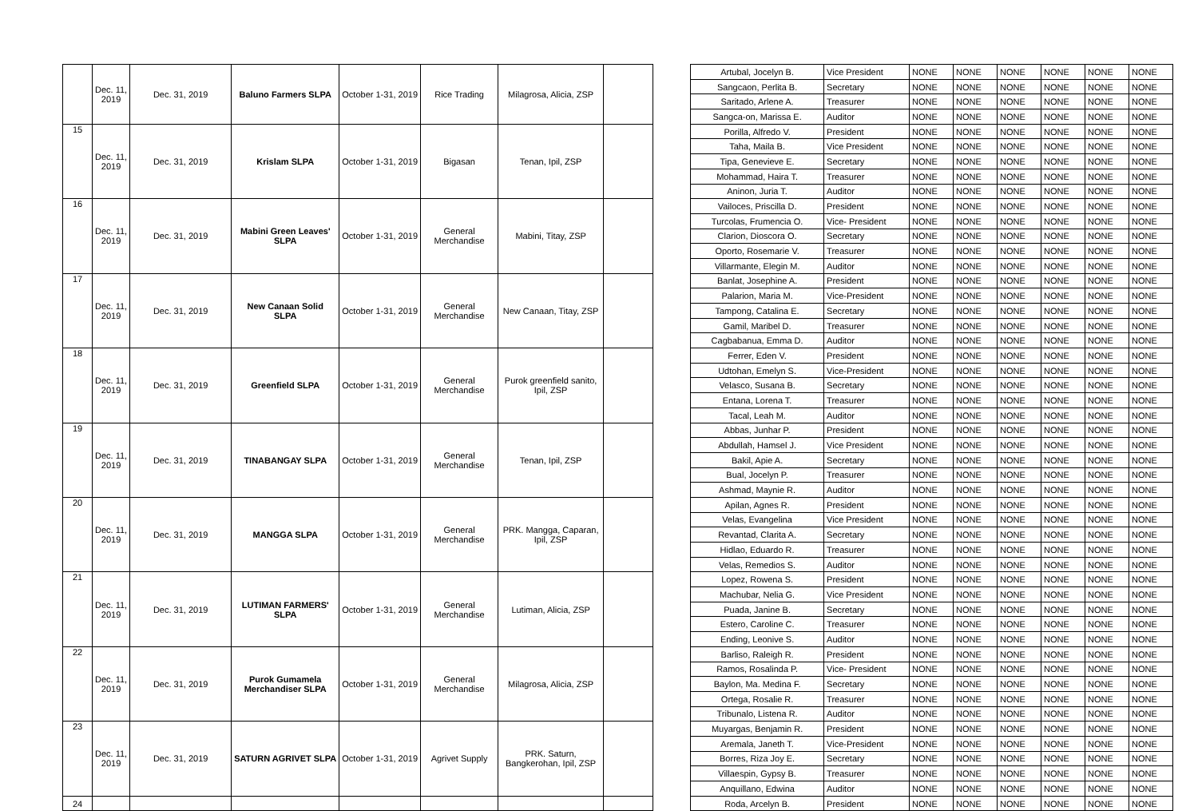| | Dec. 11, 2019 | Dec. 31, 2019 | Baluno Farmers SLPA | October 1-31, 2019 | Rice Trading | Milagrosa, Alicia, ZSP | | | Artubal, Jocelyn B. | Vice President | NONE | NONE | NONE | NONE | NONE | NONE |
| | | | | | | | | | Sangcaon, Perlita B. | Secretary | NONE | NONE | NONE | NONE | NONE | NONE |
| | | | | | | | | | Saritado, Arlene A. | Treasurer | NONE | NONE | NONE | NONE | NONE | NONE |
| | | | | | | | | | Sangca-on, Marissa E. | Auditor | NONE | NONE | NONE | NONE | NONE | NONE |
| 15 | Dec. 11, 2019 | Dec. 31, 2019 | Krislam SLPA | October 1-31, 2019 | Bigasan | Tenan, Ipil, ZSP | | | Porilla, Alfredo V. | President | NONE | NONE | NONE | NONE | NONE | NONE |
| | | | | | | | | | Taha, Maila B. | Vice President | NONE | NONE | NONE | NONE | NONE | NONE |
| | | | | | | | | | Tipa, Genevieve E. | Secretary | NONE | NONE | NONE | NONE | NONE | NONE |
| | | | | | | | | | Mohammad, Haira T. | Treasurer | NONE | NONE | NONE | NONE | NONE | NONE |
| | | | | | | | | | Aninon, Juria T. | Auditor | NONE | NONE | NONE | NONE | NONE | NONE |
| 16 | Dec. 11, 2019 | Dec. 31, 2019 | Mabini Green Leaves' SLPA | October 1-31, 2019 | General Merchandise | Mabini, Titay, ZSP | | | Vailoces, Priscilla D. | President | NONE | NONE | NONE | NONE | NONE | NONE |
| | | | | | | | | | Turcolas, Frumencia O. | Vice- President | NONE | NONE | NONE | NONE | NONE | NONE |
| | | | | | | | | | Clarion, Dioscora O. | Secretary | NONE | NONE | NONE | NONE | NONE | NONE |
| | | | | | | | | | Oporto, Rosemarie V. | Treasurer | NONE | NONE | NONE | NONE | NONE | NONE |
| | | | | | | | | | Villarmante, Elegin M. | Auditor | NONE | NONE | NONE | NONE | NONE | NONE |
| 17 | Dec. 11, 2019 | Dec. 31, 2019 | New Canaan Solid SLPA | October 1-31, 2019 | General Merchandise | New Canaan, Titay, ZSP | | | Banlat, Josephine A. | President | NONE | NONE | NONE | NONE | NONE | NONE |
| | | | | | | | | | Palarion, Maria M. | Vice-President | NONE | NONE | NONE | NONE | NONE | NONE |
| | | | | | | | | | Tampong, Catalina E. | Secretary | NONE | NONE | NONE | NONE | NONE | NONE |
| | | | | | | | | | Gamil, Maribel D. | Treasurer | NONE | NONE | NONE | NONE | NONE | NONE |
| | | | | | | | | | Cagbabanua, Emma D. | Auditor | NONE | NONE | NONE | NONE | NONE | NONE |
| 18 | Dec. 11, 2019 | Dec. 31, 2019 | Greenfield SLPA | October 1-31, 2019 | General Merchandise | Purok greenfield sanito, Ipil, ZSP | | | Ferrer, Eden V. | President | NONE | NONE | NONE | NONE | NONE | NONE |
| | | | | | | | | | Udtohan, Emelyn S. | Vice-President | NONE | NONE | NONE | NONE | NONE | NONE |
| | | | | | | | | | Velasco, Susana B. | Secretary | NONE | NONE | NONE | NONE | NONE | NONE |
| | | | | | | | | | Entana, Lorena T. | Treasurer | NONE | NONE | NONE | NONE | NONE | NONE |
| | | | | | | | | | Tacal, Leah M. | Auditor | NONE | NONE | NONE | NONE | NONE | NONE |
| 19 | Dec. 11, 2019 | Dec. 31, 2019 | TINABANGAY SLPA | October 1-31, 2019 | General Merchandise | Tenan, Ipil, ZSP | | | Abbas, Junhar P. | President | NONE | NONE | NONE | NONE | NONE | NONE |
| | | | | | | | | | Abdullah, Hamsel J. | Vice President | NONE | NONE | NONE | NONE | NONE | NONE |
| | | | | | | | | | Bakil, Apie A. | Secretary | NONE | NONE | NONE | NONE | NONE | NONE |
| | | | | | | | | | Bual, Jocelyn P. | Treasurer | NONE | NONE | NONE | NONE | NONE | NONE |
| | | | | | | | | | Ashmad, Maynie R. | Auditor | NONE | NONE | NONE | NONE | NONE | NONE |
| 20 | Dec. 11, 2019 | Dec. 31, 2019 | MANGGA SLPA | October 1-31, 2019 | General Merchandise | PRK. Mangga, Caparan, Ipil, ZSP | | | Apilan, Agnes R. | President | NONE | NONE | NONE | NONE | NONE | NONE |
| | | | | | | | | | Velas, Evangelina | Vice President | NONE | NONE | NONE | NONE | NONE | NONE |
| | | | | | | | | | Revantad, Clarita A. | Secretary | NONE | NONE | NONE | NONE | NONE | NONE |
| | | | | | | | | | Hidlao, Eduardo R. | Treasurer | NONE | NONE | NONE | NONE | NONE | NONE |
| | | | | | | | | | Velas, Remedios S. | Auditor | NONE | NONE | NONE | NONE | NONE | NONE |
| 21 | Dec. 11, 2019 | Dec. 31, 2019 | LUTIMAN FARMERS' SLPA | October 1-31, 2019 | General Merchandise | Lutiman, Alicia, ZSP | | | Lopez, Rowena S. | President | NONE | NONE | NONE | NONE | NONE | NONE |
| | | | | | | | | | Machubar, Nelia G. | Vice President | NONE | NONE | NONE | NONE | NONE | NONE |
| | | | | | | | | | Puada, Janine B. | Secretary | NONE | NONE | NONE | NONE | NONE | NONE |
| | | | | | | | | | Estero, Caroline C. | Treasurer | NONE | NONE | NONE | NONE | NONE | NONE |
| | | | | | | | | | Ending, Leonive S. | Auditor | NONE | NONE | NONE | NONE | NONE | NONE |
| 22 | Dec. 11, 2019 | Dec. 31, 2019 | Purok Gumamela Merchandiser SLPA | October 1-31, 2019 | General Merchandise | Milagrosa, Alicia, ZSP | | | Barliso, Raleigh R. | President | NONE | NONE | NONE | NONE | NONE | NONE |
| | | | | | | | | | Ramos, Rosalinda P. | Vice- President | NONE | NONE | NONE | NONE | NONE | NONE |
| | | | | | | | | | Baylon, Ma. Medina F. | Secretary | NONE | NONE | NONE | NONE | NONE | NONE |
| | | | | | | | | | Ortega, Rosalie R. | Treasurer | NONE | NONE | NONE | NONE | NONE | NONE |
| | | | | | | | | | Tribunalo, Listena R. | Auditor | NONE | NONE | NONE | NONE | NONE | NONE |
| 23 | Dec. 11, 2019 | Dec. 31, 2019 | SATURN AGRIVET SLPA | October 1-31, 2019 | Agrivet Supply | PRK. Saturn, Bangkerohan, Ipil, ZSP | | | Muyargas, Benjamin R. | President | NONE | NONE | NONE | NONE | NONE | NONE |
| | | | | | | | | | Aremala, Janeth T. | Vice-President | NONE | NONE | NONE | NONE | NONE | NONE |
| | | | | | | | | | Borres, Riza Joy E. | Secretary | NONE | NONE | NONE | NONE | NONE | NONE |
| | | | | | | | | | Villaespin, Gypsy B. | Treasurer | NONE | NONE | NONE | NONE | NONE | NONE |
| | | | | | | | | | Anquillano, Edwina | Auditor | NONE | NONE | NONE | NONE | NONE | NONE |
| 24 | | | | | | | | | Roda, Arcelyn B. | President | NONE | NONE | NONE | NONE | NONE | NONE |